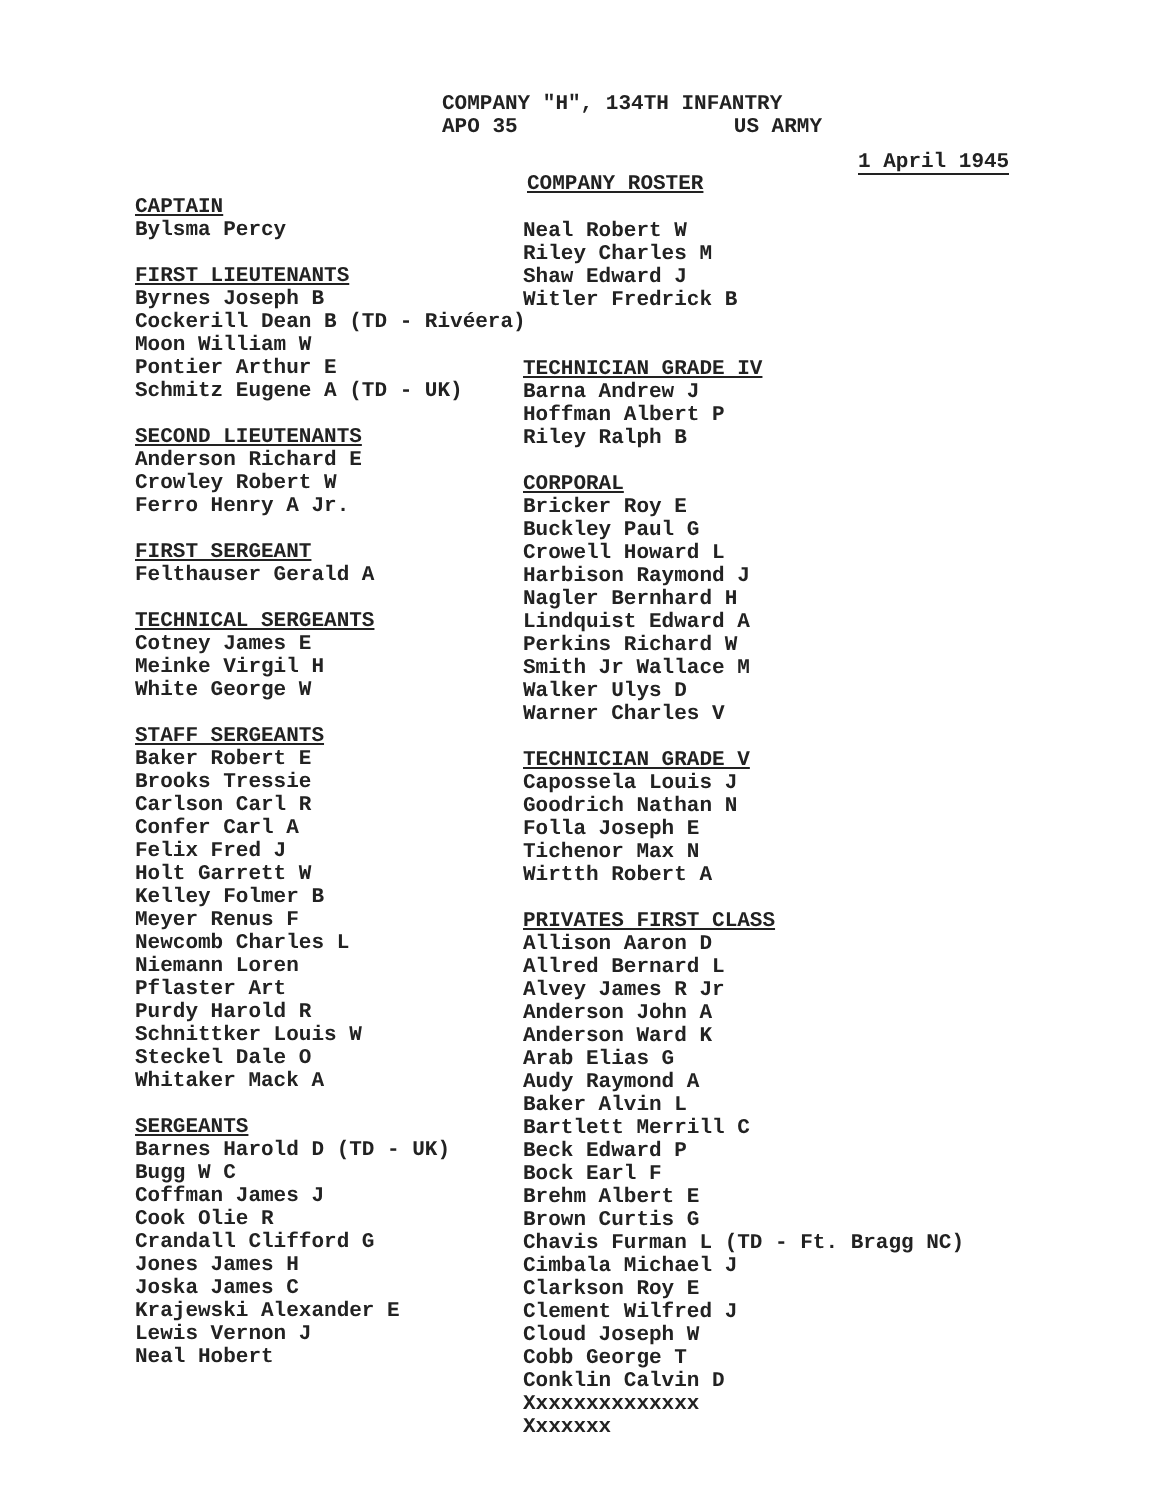COMPANY "H", 134TH INFANTRY
APO 35 US ARMY
1 April 1945
COMPANY ROSTER
CAPTAIN
Bylsma Percy
FIRST LIEUTENANTS
Byrnes Joseph B
Cockerill Dean B (TD - Rivéera)
Moon William W
Pontier Arthur E
Schmitz Eugene A (TD - UK)
SECOND LIEUTENANTS
Anderson Richard E
Crowley Robert W
Ferro Henry A Jr.
FIRST SERGEANT
Felthauser Gerald A
TECHNICAL SERGEANTS
Cotney James E
Meinke Virgil H
White George W
STAFF SERGEANTS
Baker Robert E
Brooks Tressie
Carlson Carl R
Confer Carl A
Felix Fred J
Holt Garrett W
Kelley Folmer B
Meyer Renus F
Newcomb Charles L
Niemann Loren
Pflaster Art
Purdy Harold R
Schnittker Louis W
Steckel Dale O
Whitaker Mack A
SERGEANTS
Barnes Harold D (TD - UK)
Bugg W C
Coffman James J
Cook Olie R
Crandall Clifford G
Jones James H
Joska James C
Krajewski Alexander E
Lewis Vernon J
Neal Hobert
Neal Robert W
Riley Charles M
Shaw Edward J
Witler Fredrick B
TECHNICIAN GRADE IV
Barna Andrew J
Hoffman Albert P
Riley Ralph B
CORPORAL
Bricker Roy E
Buckley Paul G
Crowell Howard L
Harbison Raymond J
Nagler Bernhard H
Lindquist Edward A
Perkins Richard W
Smith Jr Wallace M
Walker Ulys D
Warner Charles V
TECHNICIAN GRADE V
Capossela Louis J
Goodrich Nathan N
Folla Joseph E
Tichenor Max N
Wirtth Robert A
PRIVATES FIRST CLASS
Allison Aaron D
Allred Bernard L
Alvey James R Jr
Anderson John A
Anderson Ward K
Arab Elias G
Audy Raymond A
Baker Alvin L
Bartlett Merrill C
Beck Edward P
Bock Earl F
Brehm Albert E
Brown Curtis G
Chavis Furman L (TD - Ft. Bragg NC)
Cimbala Michael J
Clarkson Roy E
Clement Wilfred J
Cloud Joseph W
Cobb George T
Conklin Calvin D
Xxxxxxxxxxxxxx
Xxxxxxx